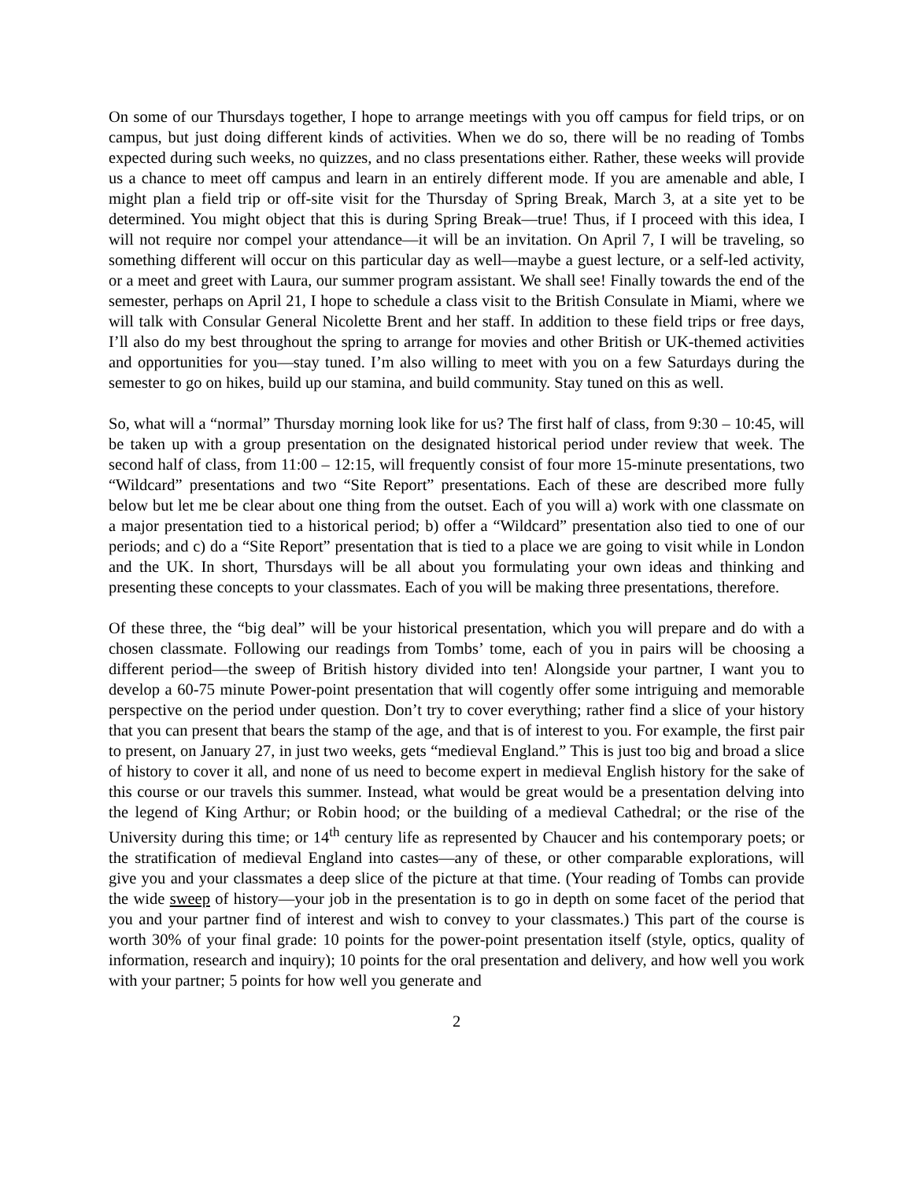On some of our Thursdays together, I hope to arrange meetings with you off campus for field trips, or on campus, but just doing different kinds of activities. When we do so, there will be no reading of Tombs expected during such weeks, no quizzes, and no class presentations either. Rather, these weeks will provide us a chance to meet off campus and learn in an entirely different mode. If you are amenable and able, I might plan a field trip or off-site visit for the Thursday of Spring Break, March 3, at a site yet to be determined. You might object that this is during Spring Break—true! Thus, if I proceed with this idea, I will not require nor compel your attendance—it will be an invitation. On April 7, I will be traveling, so something different will occur on this particular day as well—maybe a guest lecture, or a self-led activity, or a meet and greet with Laura, our summer program assistant. We shall see! Finally towards the end of the semester, perhaps on April 21, I hope to schedule a class visit to the British Consulate in Miami, where we will talk with Consular General Nicolette Brent and her staff. In addition to these field trips or free days, I’ll also do my best throughout the spring to arrange for movies and other British or UK-themed activities and opportunities for you—stay tuned. I’m also willing to meet with you on a few Saturdays during the semester to go on hikes, build up our stamina, and build community. Stay tuned on this as well.
So, what will a “normal” Thursday morning look like for us? The first half of class, from 9:30 – 10:45, will be taken up with a group presentation on the designated historical period under review that week. The second half of class, from 11:00 – 12:15, will frequently consist of four more 15-minute presentations, two “Wildcard” presentations and two “Site Report” presentations. Each of these are described more fully below but let me be clear about one thing from the outset. Each of you will a) work with one classmate on a major presentation tied to a historical period; b) offer a “Wildcard” presentation also tied to one of our periods; and c) do a “Site Report” presentation that is tied to a place we are going to visit while in London and the UK. In short, Thursdays will be all about you formulating your own ideas and thinking and presenting these concepts to your classmates. Each of you will be making three presentations, therefore.
Of these three, the “big deal” will be your historical presentation, which you will prepare and do with a chosen classmate. Following our readings from Tombs’ tome, each of you in pairs will be choosing a different period—the sweep of British history divided into ten! Alongside your partner, I want you to develop a 60-75 minute Power-point presentation that will cogently offer some intriguing and memorable perspective on the period under question. Don’t try to cover everything; rather find a slice of your history that you can present that bears the stamp of the age, and that is of interest to you. For example, the first pair to present, on January 27, in just two weeks, gets “medieval England.” This is just too big and broad a slice of history to cover it all, and none of us need to become expert in medieval English history for the sake of this course or our travels this summer. Instead, what would be great would be a presentation delving into the legend of King Arthur; or Robin hood; or the building of a medieval Cathedral; or the rise of the University during this time; or 14<sup>th</sup> century life as represented by Chaucer and his contemporary poets; or the stratification of medieval England into castes—any of these, or other comparable explorations, will give you and your classmates a deep slice of the picture at that time. (Your reading of Tombs can provide the wide sweep of history—your job in the presentation is to go in depth on some facet of the period that you and your partner find of interest and wish to convey to your classmates.) This part of the course is worth 30% of your final grade: 10 points for the power-point presentation itself (style, optics, quality of information, research and inquiry); 10 points for the oral presentation and delivery, and how well you work with your partner; 5 points for how well you generate and
2